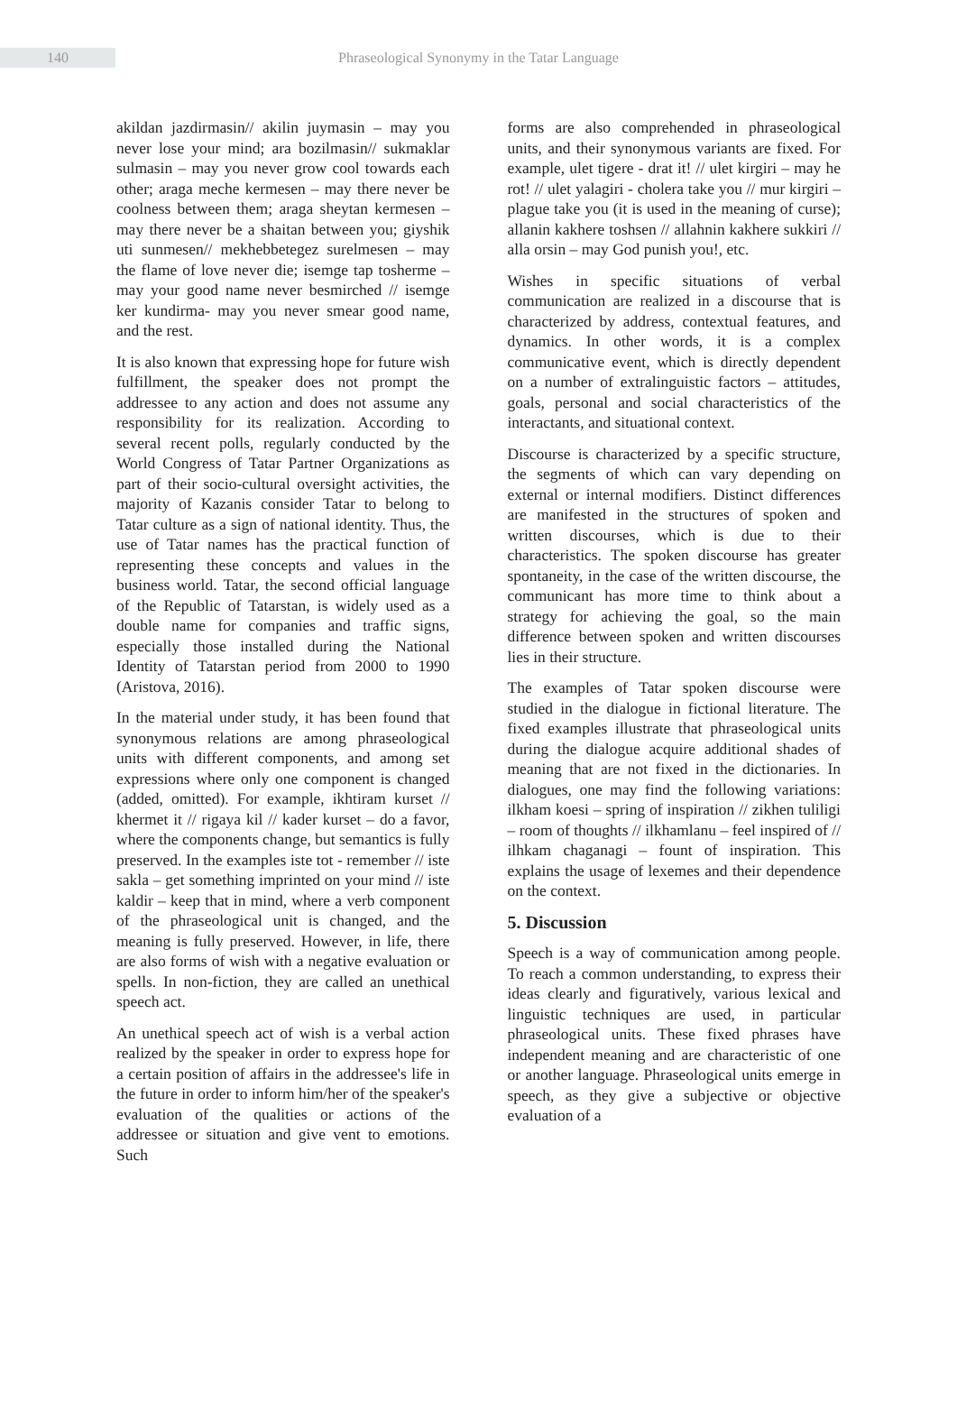140
Phraseological Synonymy in the Tatar Language
akildan jazdirmasin// akilin juymasin – may you never lose your mind; ara bozilmasin// sukmaklar sulmasin – may you never grow cool towards each other; araga meche kermesen – may there never be coolness between them; araga sheytan kermesen – may there never be a shaitan between you; giyshik uti sunmesen// mekhebbetegez surelmesen – may the flame of love never die; isemge tap tosherme – may your good name never besmirched // isemge ker kundirma- may you never smear good name, and the rest.
It is also known that expressing hope for future wish fulfillment, the speaker does not prompt the addressee to any action and does not assume any responsibility for its realization. According to several recent polls, regularly conducted by the World Congress of Tatar Partner Organizations as part of their socio-cultural oversight activities, the majority of Kazanis consider Tatar to belong to Tatar culture as a sign of national identity. Thus, the use of Tatar names has the practical function of representing these concepts and values in the business world. Tatar, the second official language of the Republic of Tatarstan, is widely used as a double name for companies and traffic signs, especially those installed during the National Identity of Tatarstan period from 2000 to 1990 (Aristova, 2016).
In the material under study, it has been found that synonymous relations are among phraseological units with different components, and among set expressions where only one component is changed (added, omitted). For example, ikhtiram kurset // khermet it // rigaya kil // kader kurset – do a favor, where the components change, but semantics is fully preserved. In the examples iste tot - remember // iste sakla – get something imprinted on your mind // iste kaldir – keep that in mind, where a verb component of the phraseological unit is changed, and the meaning is fully preserved. However, in life, there are also forms of wish with a negative evaluation or spells. In non-fiction, they are called an unethical speech act.
An unethical speech act of wish is a verbal action realized by the speaker in order to express hope for a certain position of affairs in the addressee's life in the future in order to inform him/her of the speaker's evaluation of the qualities or actions of the addressee or situation and give vent to emotions. Such
forms are also comprehended in phraseological units, and their synonymous variants are fixed. For example, ulet tigere - drat it! // ulet kirgiri – may he rot! // ulet yalagiri - cholera take you // mur kirgiri – plague take you (it is used in the meaning of curse); allanin kakhere toshsen // allahnin kakhere sukkiri // alla orsin – may God punish you!, etc.
Wishes in specific situations of verbal communication are realized in a discourse that is characterized by address, contextual features, and dynamics. In other words, it is a complex communicative event, which is directly dependent on a number of extralinguistic factors – attitudes, goals, personal and social characteristics of the interactants, and situational context.
Discourse is characterized by a specific structure, the segments of which can vary depending on external or internal modifiers. Distinct differences are manifested in the structures of spoken and written discourses, which is due to their characteristics. The spoken discourse has greater spontaneity, in the case of the written discourse, the communicant has more time to think about a strategy for achieving the goal, so the main difference between spoken and written discourses lies in their structure.
The examples of Tatar spoken discourse were studied in the dialogue in fictional literature. The fixed examples illustrate that phraseological units during the dialogue acquire additional shades of meaning that are not fixed in the dictionaries. In dialogues, one may find the following variations: ilkham koesi – spring of inspiration // zikhen tuliligi – room of thoughts // ilkhamlanu – feel inspired of // ilhkam chaganagi – fount of inspiration. This explains the usage of lexemes and their dependence on the context.
5. Discussion
Speech is a way of communication among people. To reach a common understanding, to express their ideas clearly and figuratively, various lexical and linguistic techniques are used, in particular phraseological units. These fixed phrases have independent meaning and are characteristic of one or another language. Phraseological units emerge in speech, as they give a subjective or objective evaluation of a